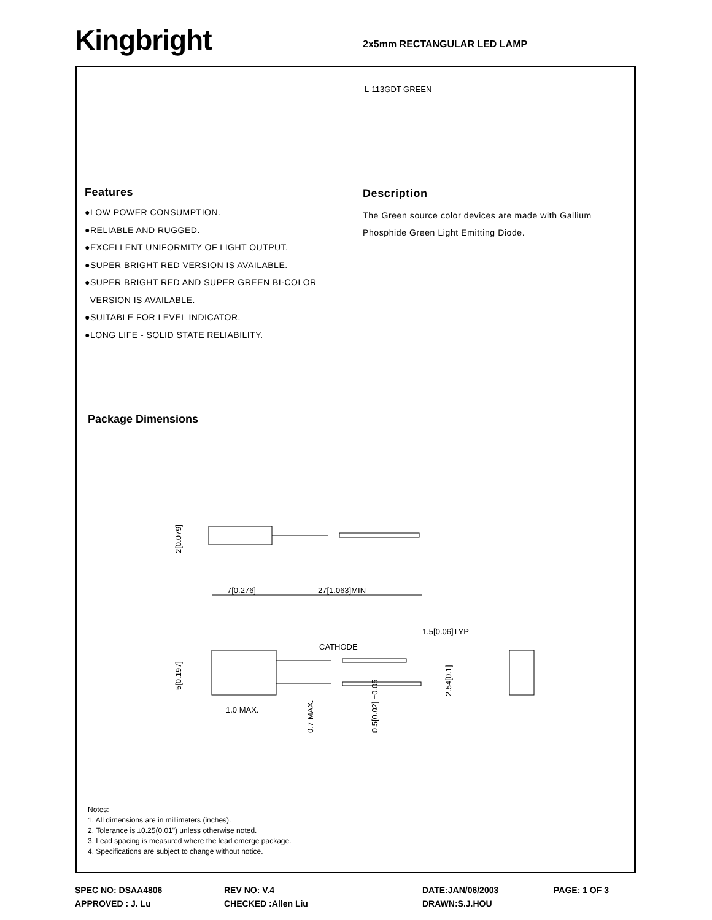Kingbright 2x5mm RECTANGULAR LED LAMP
L-113GDT GREEN
Features
●LOW POWER CONSUMPTION.
●RELIABLE AND RUGGED.
●EXCELLENT UNIFORMITY OF LIGHT OUTPUT.
●SUPER BRIGHT RED VERSION IS AVAILABLE.
●SUPER BRIGHT RED AND SUPER GREEN BI-COLOR
VERSION IS AVAILABLE.
●SUITABLE FOR LEVEL INDICATOR.
●LONG LIFE - SOLID STATE RELIABILITY.
Description
The Green source color devices are made with Gallium Phosphide Green Light Emitting Diode.
Package Dimensions
2[0.079]
7[0.276]
27[1.063]MIN
CATHODE
1.5[0.06]TYP
1.0 MAX.
5[0.197]
0.7 MAX.
□0.5[0.02] ±0.05
2.54[0.1]
Notes:
1. All dimensions are in millimeters (inches).
2. Tolerance is ±0.25(0.01") unless otherwise noted.
3. Lead spacing is measured where the lead emerge package.
4. Specifications are subject to change without notice.
SPEC NO: DSAA4806 REV NO: V.4 DATE:JAN/06/2003 PAGE: 1 OF 3 APPROVED : J. Lu CHECKED :Allen Liu DRAWN:S.J.HOU